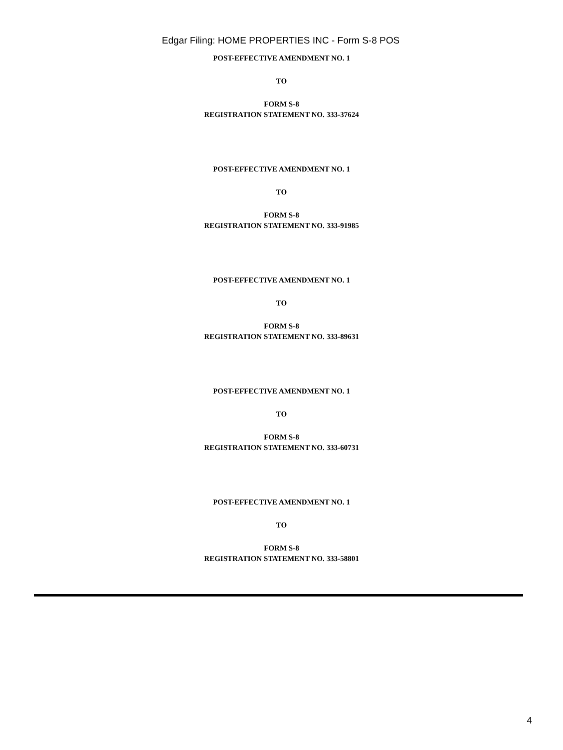Edgar Filing: HOME PROPERTIES INC - Form S-8 POS
POST-EFFECTIVE AMENDMENT NO. 1
TO
FORM S-8
REGISTRATION STATEMENT NO. 333-37624
POST-EFFECTIVE AMENDMENT NO. 1
TO
FORM S-8
REGISTRATION STATEMENT NO. 333-91985
POST-EFFECTIVE AMENDMENT NO. 1
TO
FORM S-8
REGISTRATION STATEMENT NO. 333-89631
POST-EFFECTIVE AMENDMENT NO. 1
TO
FORM S-8
REGISTRATION STATEMENT NO. 333-60731
POST-EFFECTIVE AMENDMENT NO. 1
TO
FORM S-8
REGISTRATION STATEMENT NO. 333-58801
4